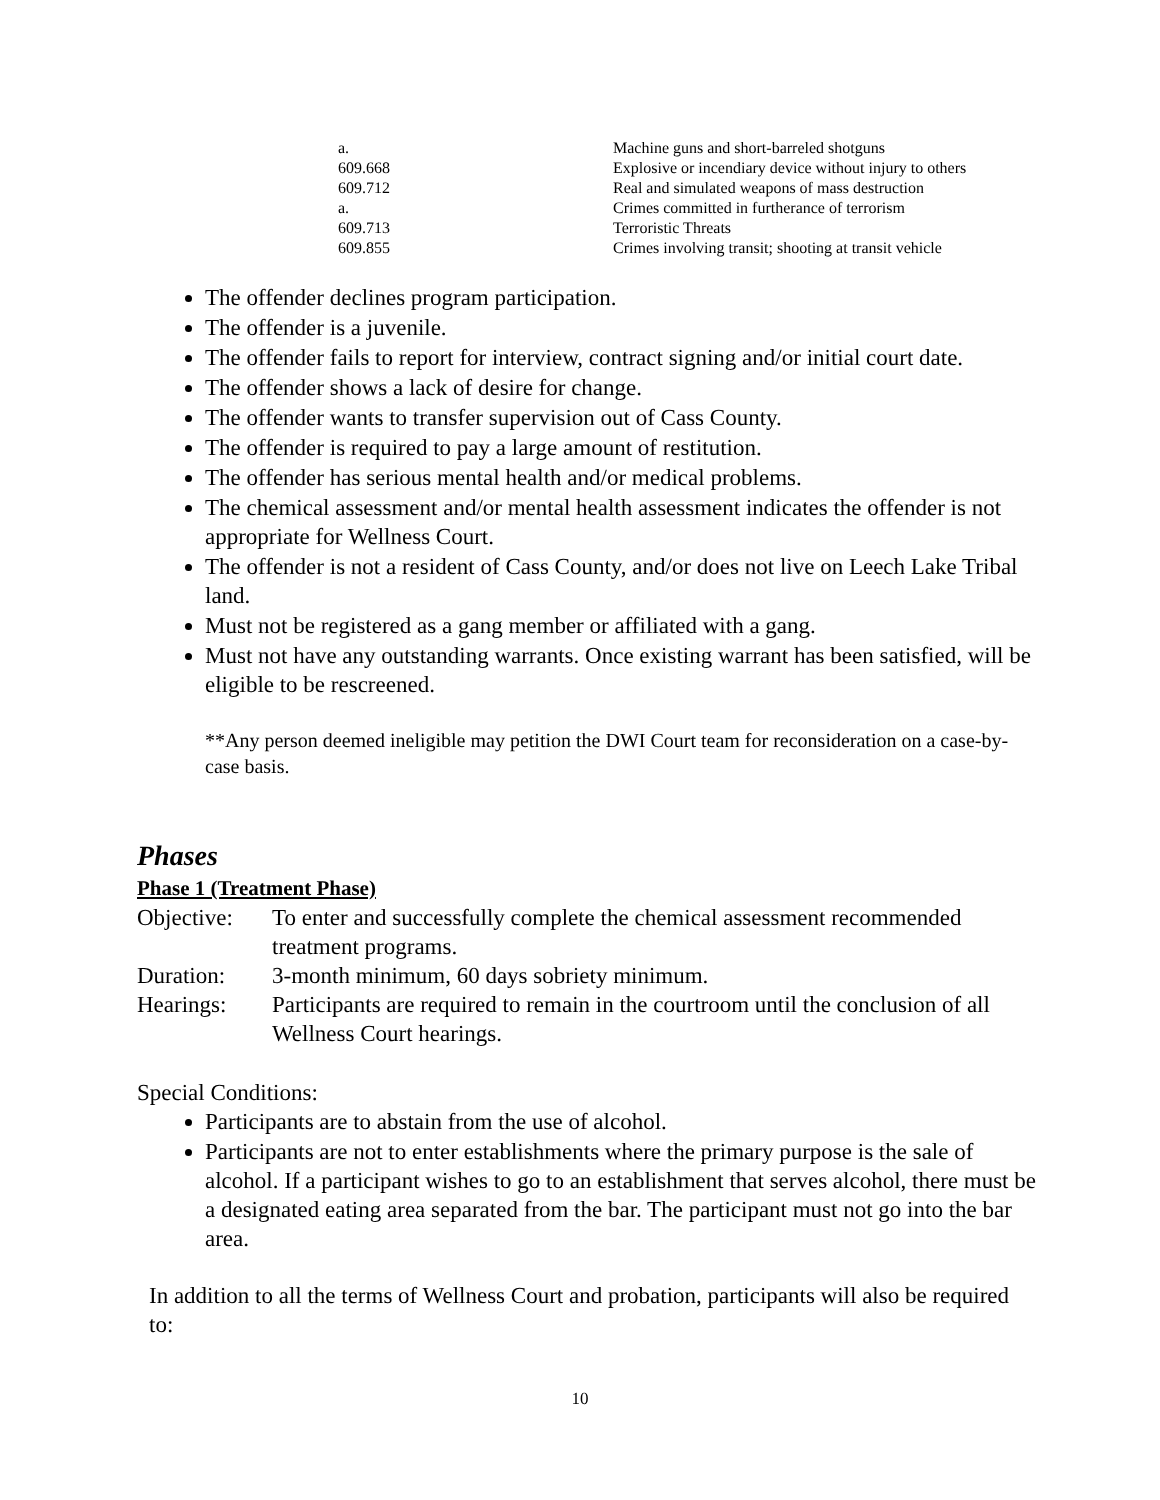| a. | Machine guns and short-barreled shotguns |
| 609.668 | Explosive or incendiary device without injury to others |
| 609.712 | Real and simulated weapons of mass destruction |
| a. | Crimes committed in furtherance of terrorism |
| 609.713 | Terroristic Threats |
| 609.855 | Crimes involving transit; shooting at transit vehicle |
The offender declines program participation.
The offender is a juvenile.
The offender fails to report for interview, contract signing and/or initial court date.
The offender shows a lack of desire for change.
The offender wants to transfer supervision out of Cass County.
The offender is required to pay a large amount of restitution.
The offender has serious mental health and/or medical problems.
The chemical assessment and/or mental health assessment indicates the offender is not appropriate for Wellness Court.
The offender is not a resident of Cass County, and/or does not live on Leech Lake Tribal land.
Must not be registered as a gang member or affiliated with a gang.
Must not have any outstanding warrants. Once existing warrant has been satisfied, will be eligible to be rescreened.
**Any person deemed ineligible may petition the DWI Court team for reconsideration on a case-by-case basis.
Phases
Phase 1 (Treatment Phase)
| Objective: | To enter and successfully complete the chemical assessment recommended treatment programs. |
| Duration: | 3-month minimum, 60 days sobriety minimum. |
| Hearings: | Participants are required to remain in the courtroom until the conclusion of all Wellness Court hearings. |
Special Conditions:
Participants are to abstain from the use of alcohol.
Participants are not to enter establishments where the primary purpose is the sale of alcohol. If a participant wishes to go to an establishment that serves alcohol, there must be a designated eating area separated from the bar. The participant must not go into the bar area.
In addition to all the terms of Wellness Court and probation, participants will also be required to:
10